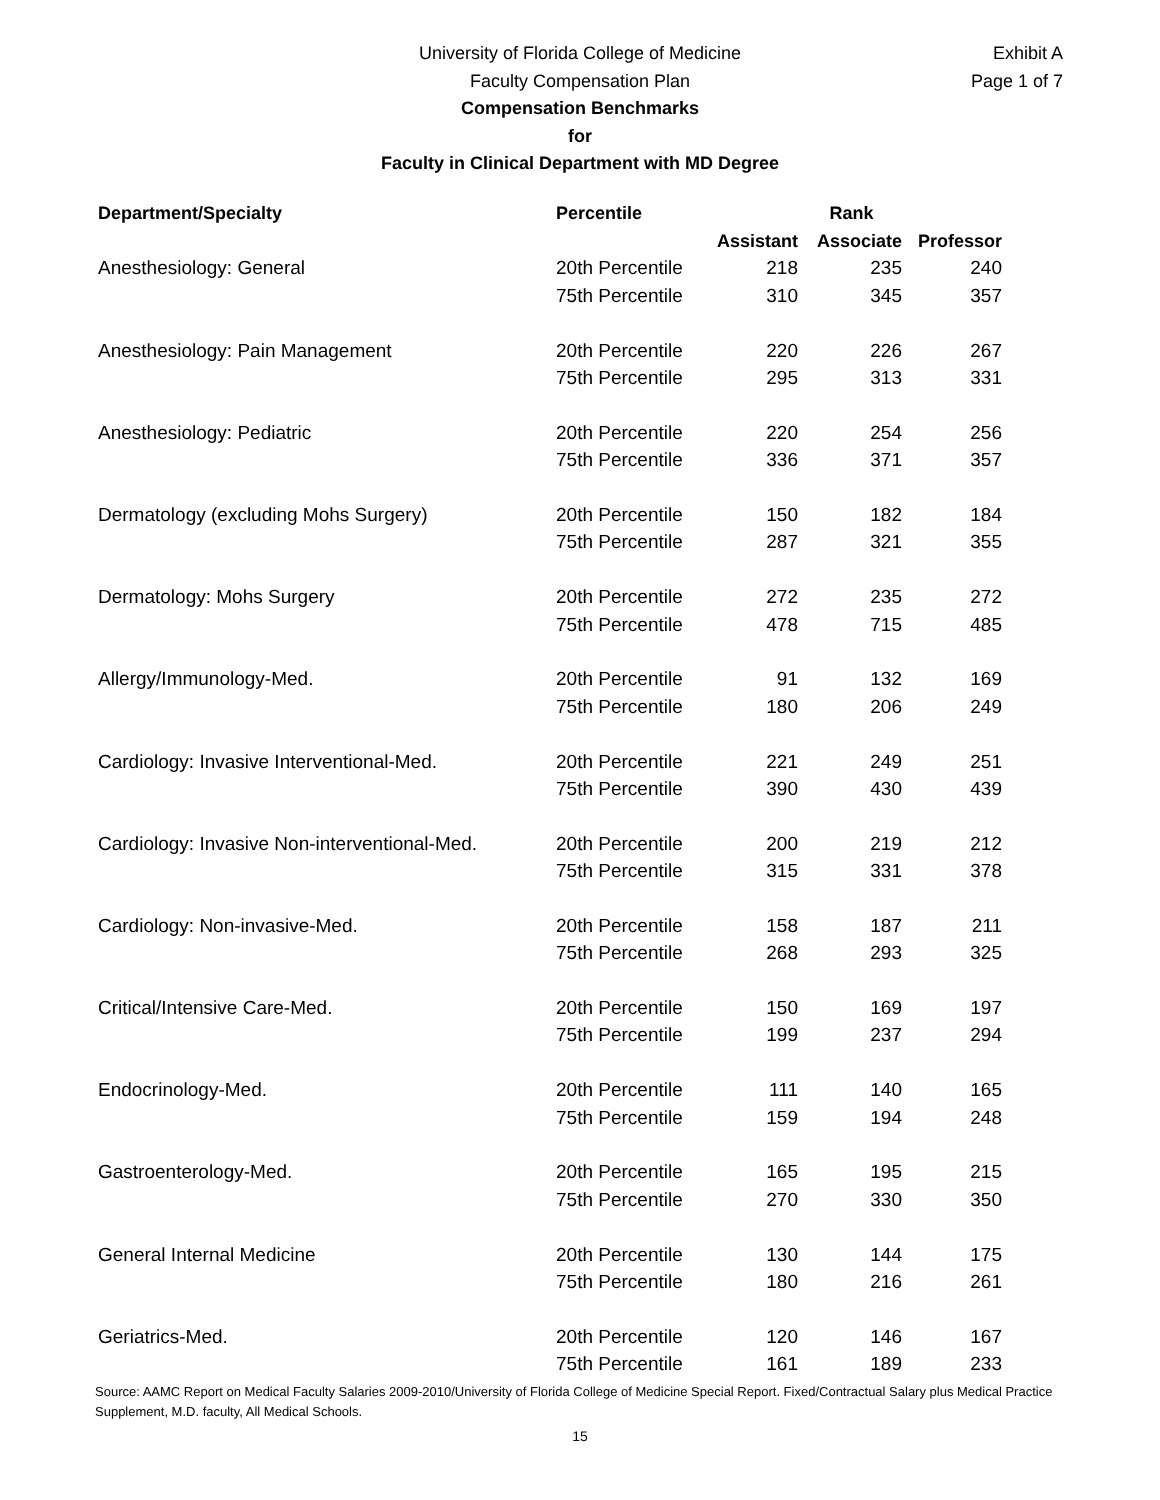University of Florida College of Medicine
Faculty Compensation Plan
Compensation Benchmarks
for
Faculty in Clinical Department with MD Degree
Exhibit A
Page 1 of 7
| Department/Specialty | Percentile | Rank | | |
| --- | --- | --- | --- | --- |
| | | Assistant | Associate | Professor |
| Anesthesiology: General | 20th Percentile | 218 | 235 | 240 |
| | 75th Percentile | 310 | 345 | 357 |
| Anesthesiology: Pain Management | 20th Percentile | 220 | 226 | 267 |
| | 75th Percentile | 295 | 313 | 331 |
| Anesthesiology: Pediatric | 20th Percentile | 220 | 254 | 256 |
| | 75th Percentile | 336 | 371 | 357 |
| Dermatology (excluding Mohs Surgery) | 20th Percentile | 150 | 182 | 184 |
| | 75th Percentile | 287 | 321 | 355 |
| Dermatology: Mohs Surgery | 20th Percentile | 272 | 235 | 272 |
| | 75th Percentile | 478 | 715 | 485 |
| Allergy/Immunology-Med. | 20th Percentile | 91 | 132 | 169 |
| | 75th Percentile | 180 | 206 | 249 |
| Cardiology: Invasive Interventional-Med. | 20th Percentile | 221 | 249 | 251 |
| | 75th Percentile | 390 | 430 | 439 |
| Cardiology: Invasive Non-interventional-Med. | 20th Percentile | 200 | 219 | 212 |
| | 75th Percentile | 315 | 331 | 378 |
| Cardiology: Non-invasive-Med. | 20th Percentile | 158 | 187 | 211 |
| | 75th Percentile | 268 | 293 | 325 |
| Critical/Intensive Care-Med. | 20th Percentile | 150 | 169 | 197 |
| | 75th Percentile | 199 | 237 | 294 |
| Endocrinology-Med. | 20th Percentile | 111 | 140 | 165 |
| | 75th Percentile | 159 | 194 | 248 |
| Gastroenterology-Med. | 20th Percentile | 165 | 195 | 215 |
| | 75th Percentile | 270 | 330 | 350 |
| General Internal Medicine | 20th Percentile | 130 | 144 | 175 |
| | 75th Percentile | 180 | 216 | 261 |
| Geriatrics-Med. | 20th Percentile | 120 | 146 | 167 |
| | 75th Percentile | 161 | 189 | 233 |
Source: AAMC Report on Medical Faculty Salaries 2009-2010/University of Florida College of Medicine Special Report. Fixed/Contractual Salary plus Medical Practice Supplement, M.D. faculty, All Medical Schools.
15